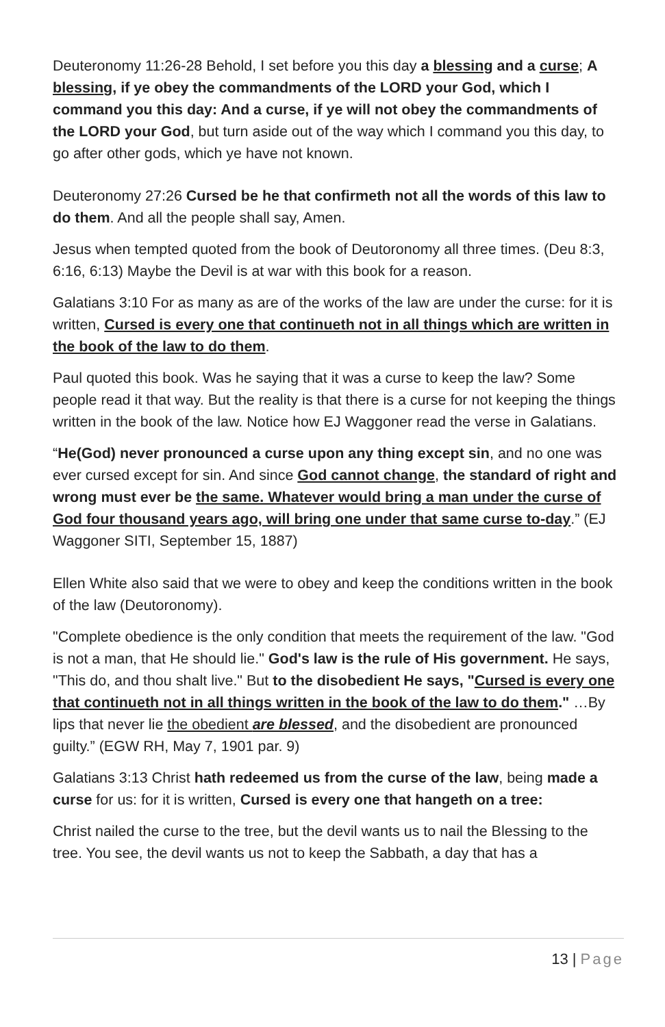Deuteronomy 11:26-28 Behold, I set before you this day a blessing and a curse; A blessing, if ye obey the commandments of the LORD your God, which I command you this day: And a curse, if ye will not obey the commandments of the LORD your God, but turn aside out of the way which I command you this day, to go after other gods, which ye have not known.
Deuteronomy 27:26 Cursed be he that confirmeth not all the words of this law to do them. And all the people shall say, Amen.
Jesus when tempted quoted from the book of Deutoronomy all three times. (Deu 8:3, 6:16, 6:13) Maybe the Devil is at war with this book for a reason.
Galatians 3:10 For as many as are of the works of the law are under the curse: for it is written, Cursed is every one that continueth not in all things which are written in the book of the law to do them.
Paul quoted this book. Was he saying that it was a curse to keep the law? Some people read it that way. But the reality is that there is a curse for not keeping the things written in the book of the law. Notice how EJ Waggoner read the verse in Galatians.
“He(God) never pronounced a curse upon any thing except sin, and no one was ever cursed except for sin. And since God cannot change, the standard of right and wrong must ever be the same. Whatever would bring a man under the curse of God four thousand years ago, will bring one under that same curse to-day.” (EJ Waggoner SITI, September 15, 1887)
Ellen White also said that we were to obey and keep the conditions written in the book of the law (Deutoronomy).
"Complete obedience is the only condition that meets the requirement of the law. "God is not a man, that He should lie." God's law is the rule of His government. He says, "This do, and thou shalt live." But to the disobedient He says, "Cursed is every one that continueth not in all things written in the book of the law to do them." …By lips that never lie the obedient are blessed, and the disobedient are pronounced guilty.” (EGW RH, May 7, 1901 par. 9)
Galatians 3:13 Christ hath redeemed us from the curse of the law, being made a curse for us: for it is written, Cursed is every one that hangeth on a tree:
Christ nailed the curse to the tree, but the devil wants us to nail the Blessing to the tree. You see, the devil wants us not to keep the Sabbath, a day that has a
13 | Page